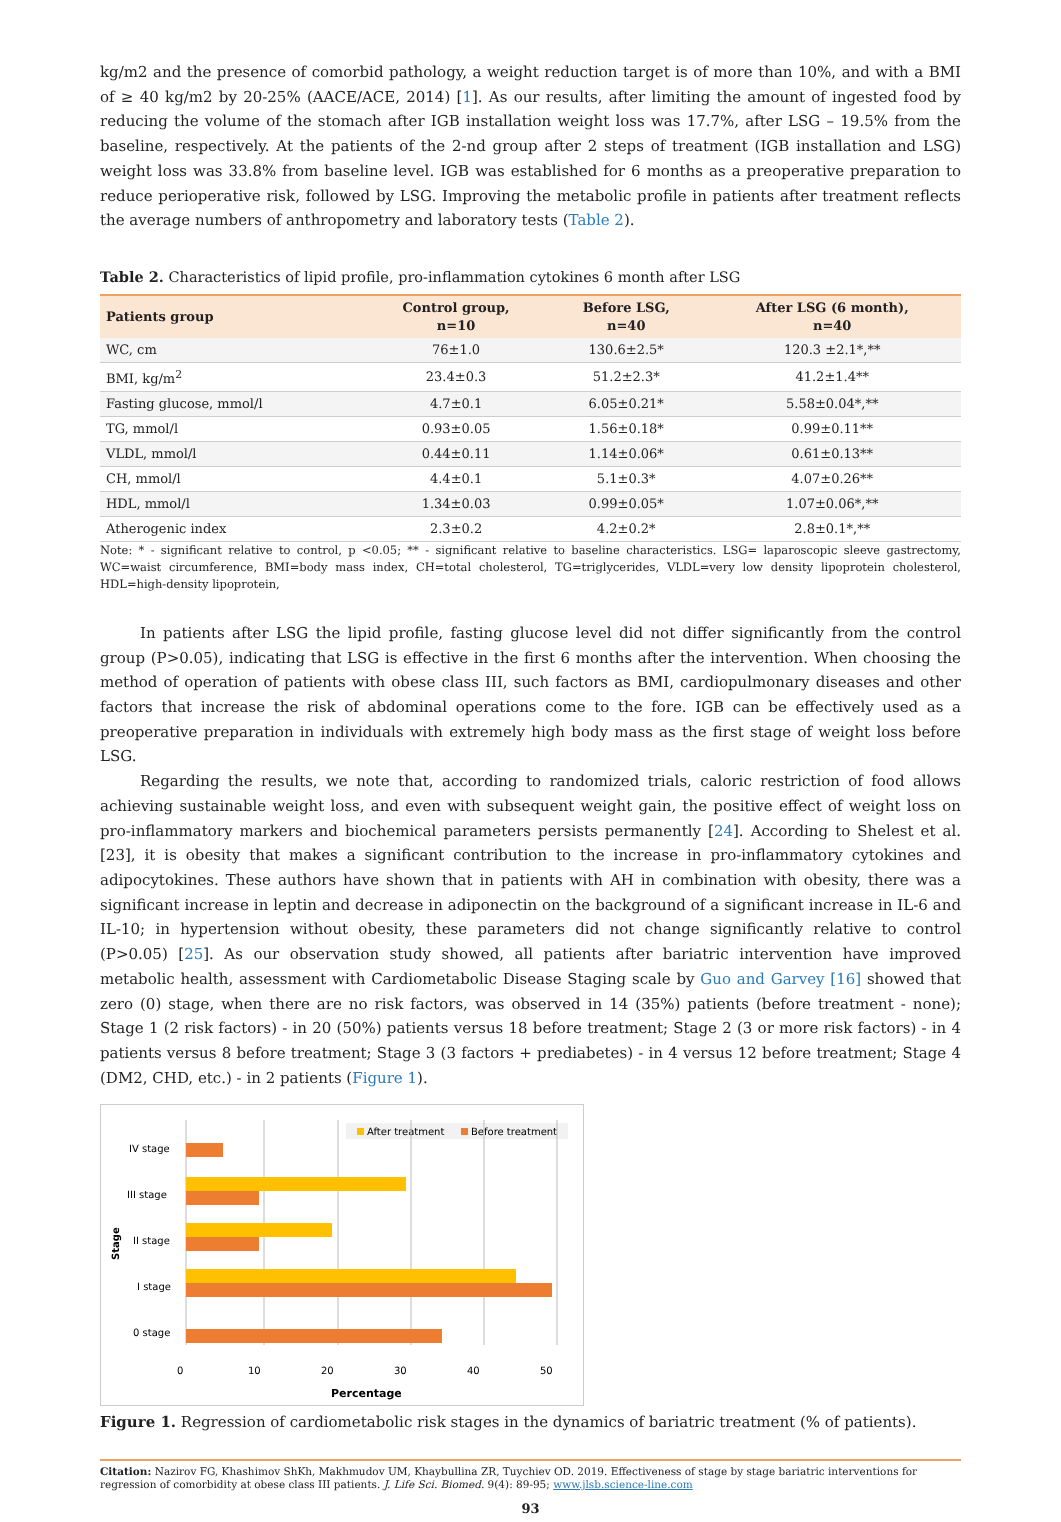kg/m2 and the presence of comorbid pathology, a weight reduction target is of more than 10%, and with a BMI of ≥ 40 kg/m2 by 20-25% (AACE/ACE, 2014) [1]. As our results, after limiting the amount of ingested food by reducing the volume of the stomach after IGB installation weight loss was 17.7%, after LSG – 19.5% from the baseline, respectively. At the patients of the 2-nd group after 2 steps of treatment (IGB installation and LSG) weight loss was 33.8% from baseline level. IGB was established for 6 months as a preoperative preparation to reduce perioperative risk, followed by LSG. Improving the metabolic profile in patients after treatment reflects the average numbers of anthropometry and laboratory tests (Table 2).
Table 2. Characteristics of lipid profile, pro-inflammation cytokines 6 month after LSG
| Patients group | Control group, n=10 | Before LSG, n=40 | After LSG (6 month), n=40 |
| --- | --- | --- | --- |
| WC, cm | 76±1.0 | 130.6±2.5* | 120.3 ±2.1*,** |
| BMI, kg/m<sup>2</sup> | 23.4±0.3 | 51.2±2.3* | 41.2±1.4** |
| Fasting glucose, mmol/l | 4.7±0.1 | 6.05±0.21* | 5.58±0.04*,** |
| TG, mmol/l | 0.93±0.05 | 1.56±0.18* | 0.99±0.11** |
| VLDL, mmol/l | 0.44±0.11 | 1.14±0.06* | 0.61±0.13** |
| CH, mmol/l | 4.4±0.1 | 5.1±0.3* | 4.07±0.26** |
| HDL, mmol/l | 1.34±0.03 | 0.99±0.05* | 1.07±0.06*,** |
| Atherogenic index | 2.3±0.2 | 4.2±0.2* | 2.8±0.1*,** |
Note: * - significant relative to control, p <0.05; ** - significant relative to baseline characteristics. LSG= laparoscopic sleeve gastrectomy, WC=waist circumference, BMI=body mass index, CH=total cholesterol, TG=triglycerides, VLDL=very low density lipoprotein cholesterol, HDL=high-density lipoprotein,
In patients after LSG the lipid profile, fasting glucose level did not differ significantly from the control group (P>0.05), indicating that LSG is effective in the first 6 months after the intervention. When choosing the method of operation of patients with obese class III, such factors as BMI, cardiopulmonary diseases and other factors that increase the risk of abdominal operations come to the fore. IGB can be effectively used as a preoperative preparation in individuals with extremely high body mass as the first stage of weight loss before LSG.
Regarding the results, we note that, according to randomized trials, caloric restriction of food allows achieving sustainable weight loss, and even with subsequent weight gain, the positive effect of weight loss on pro-inflammatory markers and biochemical parameters persists permanently [24]. According to Shelest et al. [23], it is obesity that makes a significant contribution to the increase in pro-inflammatory cytokines and adipocytokines. These authors have shown that in patients with AH in combination with obesity, there was a significant increase in leptin and decrease in adiponectin on the background of a significant increase in IL-6 and IL-10; in hypertension without obesity, these parameters did not change significantly relative to control (P>0.05) [25]. As our observation study showed, all patients after bariatric intervention have improved metabolic health, assessment with Cardiometabolic Disease Staging scale by Guo and Garvey [16] showed that zero (0) stage, when there are no risk factors, was observed in 14 (35%) patients (before treatment - none); Stage 1 (2 risk factors) - in 20 (50%) patients versus 18 before treatment; Stage 2 (3 or more risk factors) - in 4 patients versus 8 before treatment; Stage 3 (3 factors + prediabetes) - in 4 versus 12 before treatment; Stage 4 (DM2, CHD, etc.) - in 2 patients (Figure 1).
After treatment
Before treatment
IV stage
III stage
II stage
I stage
0 stage
0
10
20
30
40
50
Percentage
Stage
Figure 1. Regression of cardiometabolic risk stages in the dynamics of bariatric treatment (% of patients).
Citation: Nazirov FG, Khashimov ShKh, Makhmudov UM, Khaybullina ZR, Tuychiev OD. 2019. Effectiveness of stage by stage bariatric interventions for regression of comorbidity at obese class III patients. J. Life Sci. Biomed. 9(4): 89-95; www.jlsb.science-line.com
93